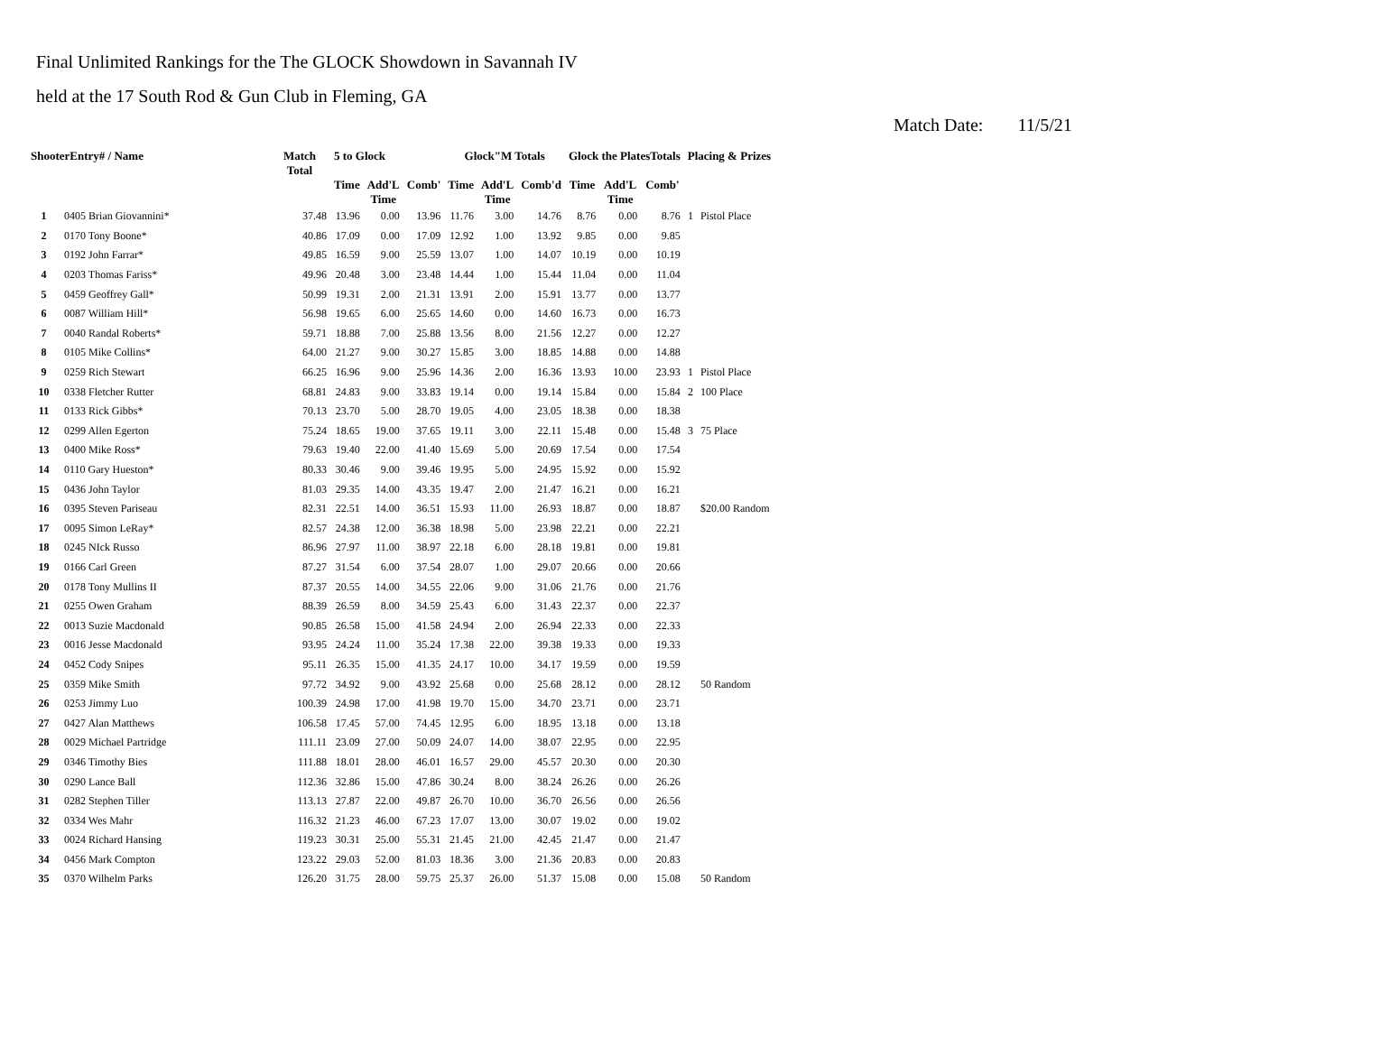Final Unlimited Rankings for the The GLOCK Showdown in Savannah IV
held at the 17 South Rod & Gun Club in Fleming, GA
Match Date: 11/5/21
| ShooterEntry# / Name | | Match Total | 5 to Glock | | | Glock"M Totals | | | Glock the PlatesTotals | | | Placing & Prizes | |
| --- | --- | --- | --- | --- | --- | --- | --- | --- | --- | --- | --- | --- | --- |
| | | | Time | Add'L Time | Comb' | Time | Add'L Time | Comb'd | Time | Add'L Time | Comb' | | |
| 1 | 0405 Brian Giovannini* | 37.48 | 13.96 | 0.00 | 13.96 | 11.76 | 3.00 | 14.76 | 8.76 | 0.00 | 8.76 | 1 | Pistol Place |
| 2 | 0170 Tony Boone* | 40.86 | 17.09 | 0.00 | 17.09 | 12.92 | 1.00 | 13.92 | 9.85 | 0.00 | 9.85 | | |
| 3 | 0192 John Farrar* | 49.85 | 16.59 | 9.00 | 25.59 | 13.07 | 1.00 | 14.07 | 10.19 | 0.00 | 10.19 | | |
| 4 | 0203 Thomas Fariss* | 49.96 | 20.48 | 3.00 | 23.48 | 14.44 | 1.00 | 15.44 | 11.04 | 0.00 | 11.04 | | |
| 5 | 0459 Geoffrey Gall* | 50.99 | 19.31 | 2.00 | 21.31 | 13.91 | 2.00 | 15.91 | 13.77 | 0.00 | 13.77 | | |
| 6 | 0087 William Hill* | 56.98 | 19.65 | 6.00 | 25.65 | 14.60 | 0.00 | 14.60 | 16.73 | 0.00 | 16.73 | | |
| 7 | 0040 Randal Roberts* | 59.71 | 18.88 | 7.00 | 25.88 | 13.56 | 8.00 | 21.56 | 12.27 | 0.00 | 12.27 | | |
| 8 | 0105 Mike Collins* | 64.00 | 21.27 | 9.00 | 30.27 | 15.85 | 3.00 | 18.85 | 14.88 | 0.00 | 14.88 | | |
| 9 | 0259 Rich Stewart | 66.25 | 16.96 | 9.00 | 25.96 | 14.36 | 2.00 | 16.36 | 13.93 | 10.00 | 23.93 | 1 | Pistol Place |
| 10 | 0338 Fletcher Rutter | 68.81 | 24.83 | 9.00 | 33.83 | 19.14 | 0.00 | 19.14 | 15.84 | 0.00 | 15.84 | 2 | 100 Place |
| 11 | 0133 Rick Gibbs* | 70.13 | 23.70 | 5.00 | 28.70 | 19.05 | 4.00 | 23.05 | 18.38 | 0.00 | 18.38 | | |
| 12 | 0299 Allen Egerton | 75.24 | 18.65 | 19.00 | 37.65 | 19.11 | 3.00 | 22.11 | 15.48 | 0.00 | 15.48 | 3 | 75 Place |
| 13 | 0400 Mike Ross* | 79.63 | 19.40 | 22.00 | 41.40 | 15.69 | 5.00 | 20.69 | 17.54 | 0.00 | 17.54 | | |
| 14 | 0110 Gary Hueston* | 80.33 | 30.46 | 9.00 | 39.46 | 19.95 | 5.00 | 24.95 | 15.92 | 0.00 | 15.92 | | |
| 15 | 0436 John Taylor | 81.03 | 29.35 | 14.00 | 43.35 | 19.47 | 2.00 | 21.47 | 16.21 | 0.00 | 16.21 | | |
| 16 | 0395 Steven Pariseau | 82.31 | 22.51 | 14.00 | 36.51 | 15.93 | 11.00 | 26.93 | 18.87 | 0.00 | 18.87 | | $20.00 Random |
| 17 | 0095 Simon LeRay* | 82.57 | 24.38 | 12.00 | 36.38 | 18.98 | 5.00 | 23.98 | 22.21 | 0.00 | 22.21 | | |
| 18 | 0245 NIck Russo | 86.96 | 27.97 | 11.00 | 38.97 | 22.18 | 6.00 | 28.18 | 19.81 | 0.00 | 19.81 | | |
| 19 | 0166 Carl Green | 87.27 | 31.54 | 6.00 | 37.54 | 28.07 | 1.00 | 29.07 | 20.66 | 0.00 | 20.66 | | |
| 20 | 0178 Tony Mullins II | 87.37 | 20.55 | 14.00 | 34.55 | 22.06 | 9.00 | 31.06 | 21.76 | 0.00 | 21.76 | | |
| 21 | 0255 Owen Graham | 88.39 | 26.59 | 8.00 | 34.59 | 25.43 | 6.00 | 31.43 | 22.37 | 0.00 | 22.37 | | |
| 22 | 0013 Suzie Macdonald | 90.85 | 26.58 | 15.00 | 41.58 | 24.94 | 2.00 | 26.94 | 22.33 | 0.00 | 22.33 | | |
| 23 | 0016 Jesse Macdonald | 93.95 | 24.24 | 11.00 | 35.24 | 17.38 | 22.00 | 39.38 | 19.33 | 0.00 | 19.33 | | |
| 24 | 0452 Cody Snipes | 95.11 | 26.35 | 15.00 | 41.35 | 24.17 | 10.00 | 34.17 | 19.59 | 0.00 | 19.59 | | |
| 25 | 0359 Mike Smith | 97.72 | 34.92 | 9.00 | 43.92 | 25.68 | 0.00 | 25.68 | 28.12 | 0.00 | 28.12 | | 50 Random |
| 26 | 0253 Jimmy Luo | 100.39 | 24.98 | 17.00 | 41.98 | 19.70 | 15.00 | 34.70 | 23.71 | 0.00 | 23.71 | | |
| 27 | 0427 Alan Matthews | 106.58 | 17.45 | 57.00 | 74.45 | 12.95 | 6.00 | 18.95 | 13.18 | 0.00 | 13.18 | | |
| 28 | 0029 Michael Partridge | 111.11 | 23.09 | 27.00 | 50.09 | 24.07 | 14.00 | 38.07 | 22.95 | 0.00 | 22.95 | | |
| 29 | 0346 Timothy Bies | 111.88 | 18.01 | 28.00 | 46.01 | 16.57 | 29.00 | 45.57 | 20.30 | 0.00 | 20.30 | | |
| 30 | 0290 Lance Ball | 112.36 | 32.86 | 15.00 | 47.86 | 30.24 | 8.00 | 38.24 | 26.26 | 0.00 | 26.26 | | |
| 31 | 0282 Stephen Tiller | 113.13 | 27.87 | 22.00 | 49.87 | 26.70 | 10.00 | 36.70 | 26.56 | 0.00 | 26.56 | | |
| 32 | 0334 Wes Mahr | 116.32 | 21.23 | 46.00 | 67.23 | 17.07 | 13.00 | 30.07 | 19.02 | 0.00 | 19.02 | | |
| 33 | 0024 Richard Hansing | 119.23 | 30.31 | 25.00 | 55.31 | 21.45 | 21.00 | 42.45 | 21.47 | 0.00 | 21.47 | | |
| 34 | 0456 Mark Compton | 123.22 | 29.03 | 52.00 | 81.03 | 18.36 | 3.00 | 21.36 | 20.83 | 0.00 | 20.83 | | |
| 35 | 0370 Wilhelm Parks | 126.20 | 31.75 | 28.00 | 59.75 | 25.37 | 26.00 | 51.37 | 15.08 | 0.00 | 15.08 | | 50 Random |